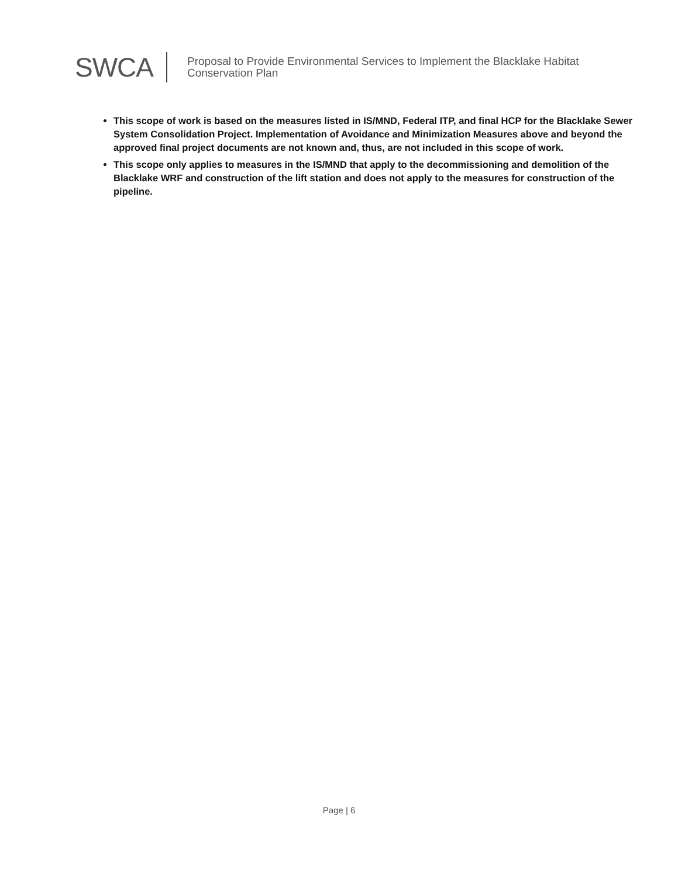SWCA
Proposal to Provide Environmental Services to Implement the Blacklake Habitat
Conservation Plan
This scope of work is based on the measures listed in IS/MND, Federal ITP, and final HCP for the Blacklake Sewer System Consolidation Project. Implementation of Avoidance and Minimization Measures above and beyond the approved final project documents are not known and, thus, are not included in this scope of work.
This scope only applies to measures in the IS/MND that apply to the decommissioning and demolition of the Blacklake WRF and construction of the lift station and does not apply to the measures for construction of the pipeline.
Page | 6